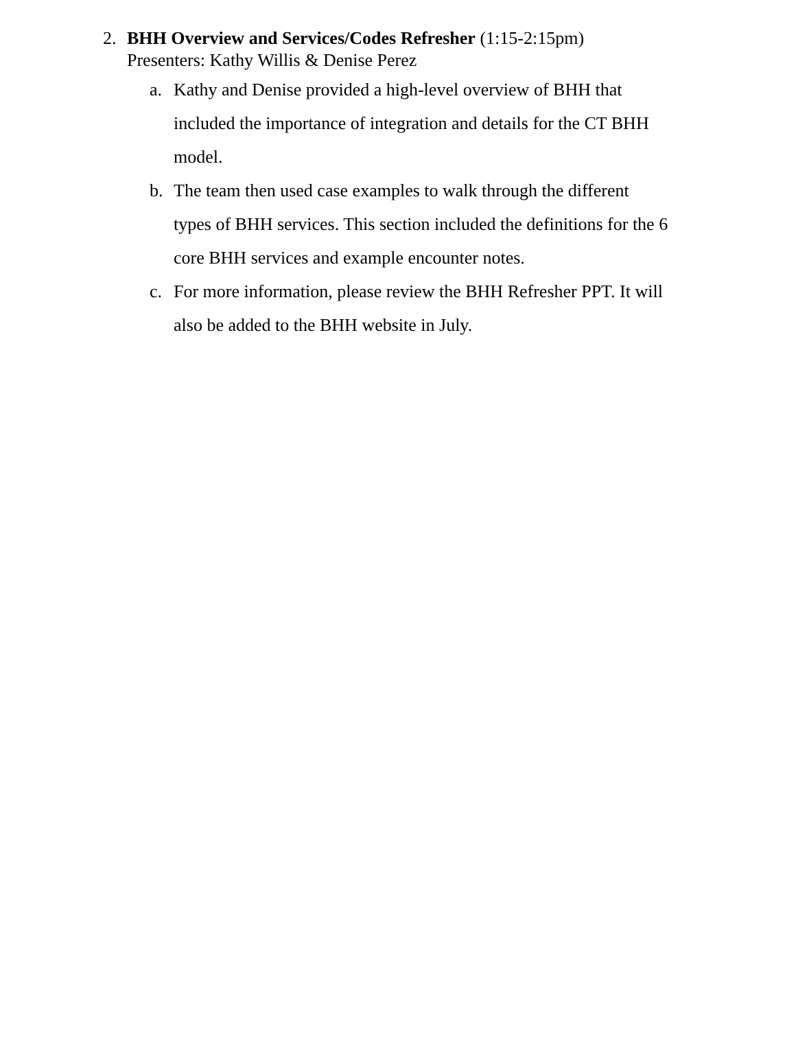2. BHH Overview and Services/Codes Refresher (1:15-2:15pm)
Presenters: Kathy Willis & Denise Perez
a. Kathy and Denise provided a high-level overview of BHH that included the importance of integration and details for the CT BHH model.
b. The team then used case examples to walk through the different types of BHH services. This section included the definitions for the 6 core BHH services and example encounter notes.
c. For more information, please review the BHH Refresher PPT. It will also be added to the BHH website in July.